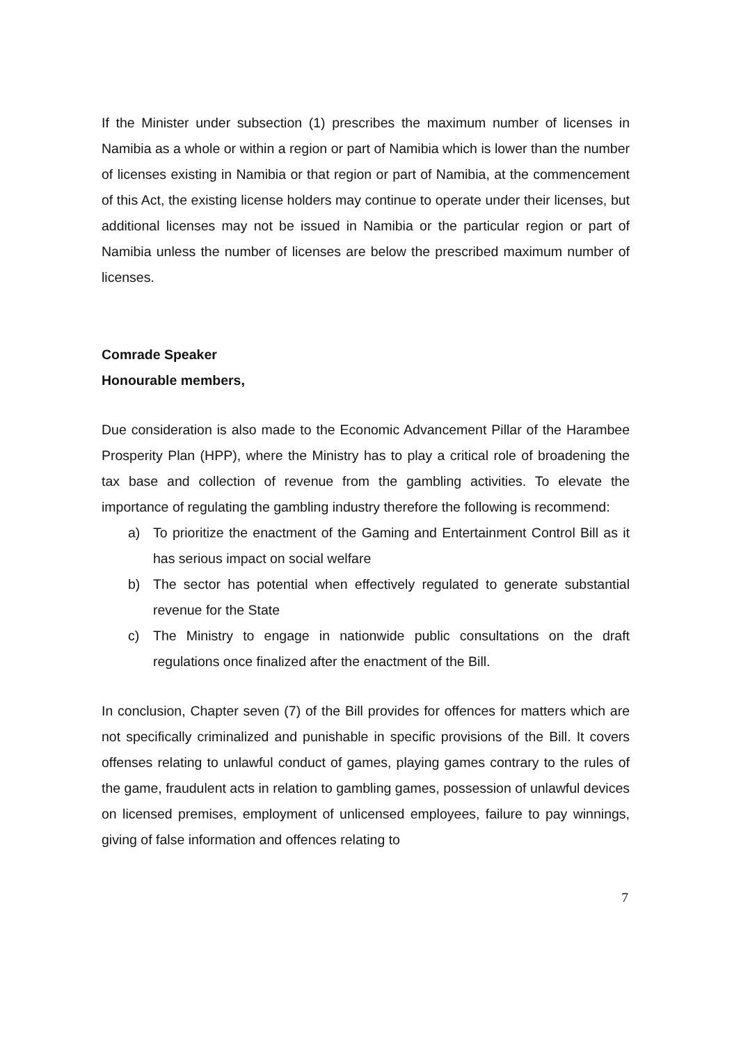If the Minister under subsection (1) prescribes the maximum number of licenses in Namibia as a whole or within a region or part of Namibia which is lower than the number of licenses existing in Namibia or that region or part of Namibia, at the commencement of this Act, the existing license holders may continue to operate under their licenses, but additional licenses may not be issued in Namibia or the particular region or part of Namibia unless the number of licenses are below the prescribed maximum number of licenses.
Comrade Speaker
Honourable members,
Due consideration is also made to the Economic Advancement Pillar of the Harambee Prosperity Plan (HPP), where the Ministry has to play a critical role of broadening the tax base and collection of revenue from the gambling activities. To elevate the importance of regulating the gambling industry therefore the following is recommend:
a) To prioritize the enactment of the Gaming and Entertainment Control Bill as it has serious impact on social welfare
b) The sector has potential when effectively regulated to generate substantial revenue for the State
c) The Ministry to engage in nationwide public consultations on the draft regulations once finalized after the enactment of the Bill.
In conclusion, Chapter seven (7) of the Bill provides for offences for matters which are not specifically criminalized and punishable in specific provisions of the Bill. It covers offenses relating to unlawful conduct of games, playing games contrary to the rules of the game, fraudulent acts in relation to gambling games, possession of unlawful devices on licensed premises, employment of unlicensed employees, failure to pay winnings, giving of false information and offences relating to
7